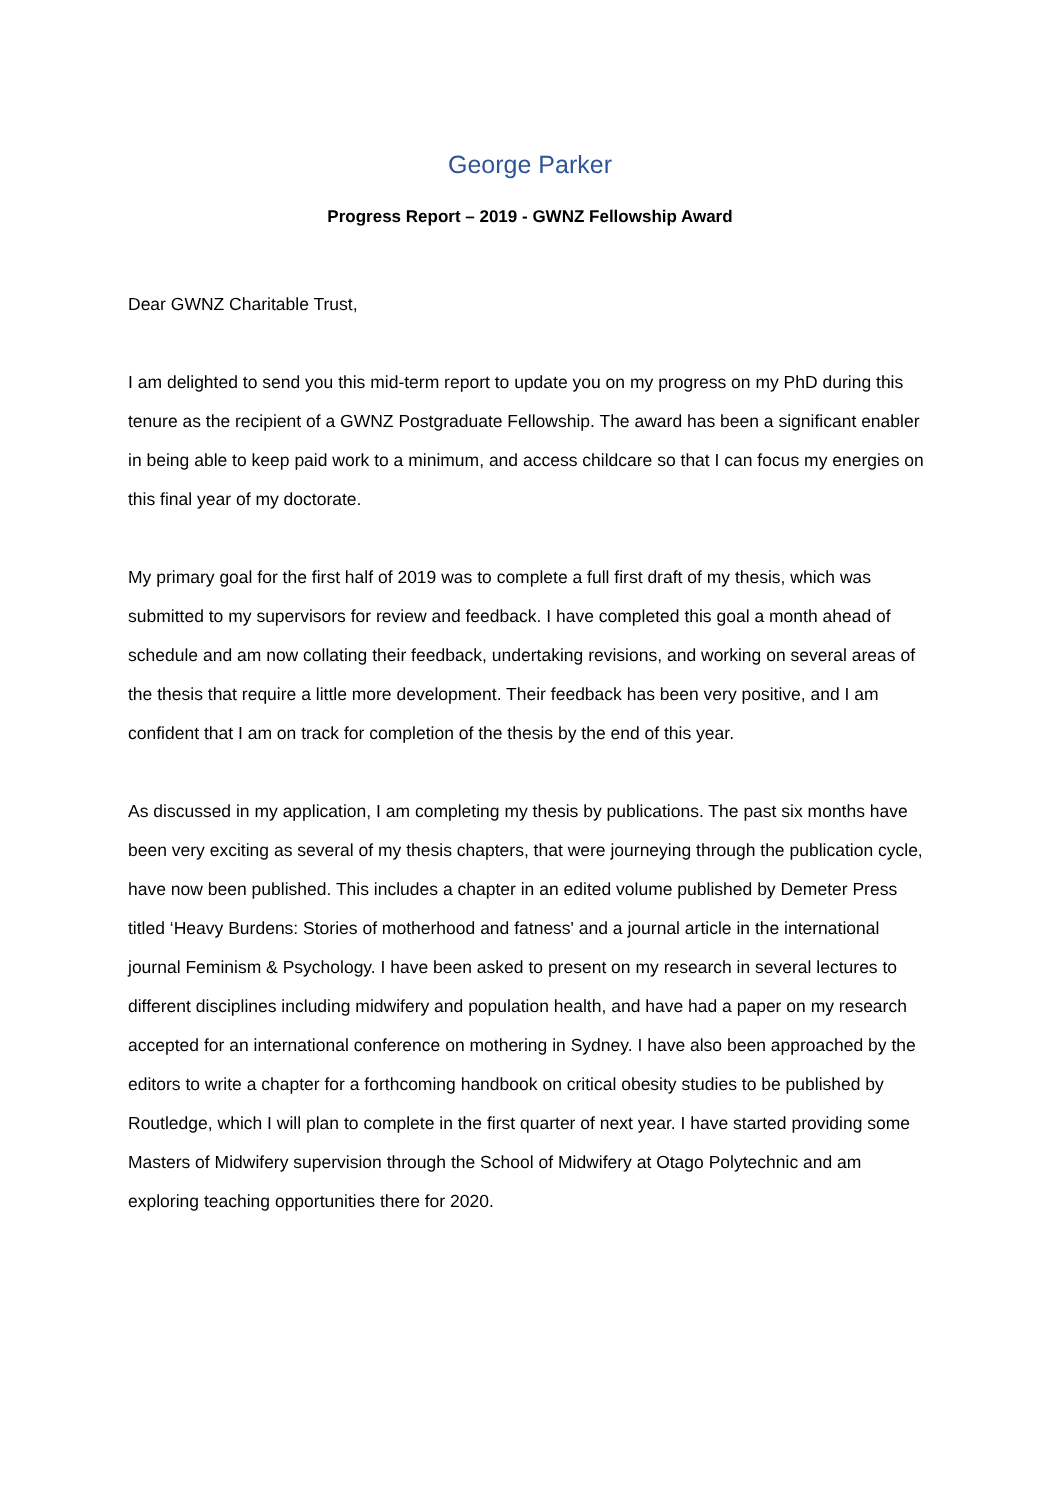George Parker
Progress Report – 2019 - GWNZ Fellowship Award
Dear GWNZ Charitable Trust,
I am delighted to send you this mid-term report to update you on my progress on my PhD during this tenure as the recipient of a GWNZ Postgraduate Fellowship. The award has been a significant enabler in being able to keep paid work to a minimum, and access childcare so that I can focus my energies on this final year of my doctorate.
My primary goal for the first half of 2019 was to complete a full first draft of my thesis, which was submitted to my supervisors for review and feedback. I have completed this goal a month ahead of schedule and am now collating their feedback, undertaking revisions, and working on several areas of the thesis that require a little more development. Their feedback has been very positive, and I am confident that I am on track for completion of the thesis by the end of this year.
As discussed in my application, I am completing my thesis by publications. The past six months have been very exciting as several of my thesis chapters, that were journeying through the publication cycle, have now been published. This includes a chapter in an edited volume published by Demeter Press titled ‘Heavy Burdens: Stories of motherhood and fatness' and a journal article in the international journal Feminism & Psychology. I have been asked to present on my research in several lectures to different disciplines including midwifery and population health, and have had a paper on my research accepted for an international conference on mothering in Sydney. I have also been approached by the editors to write a chapter for a forthcoming handbook on critical obesity studies to be published by Routledge, which I will plan to complete in the first quarter of next year. I have started providing some Masters of Midwifery supervision through the School of Midwifery at Otago Polytechnic and am exploring teaching opportunities there for 2020.